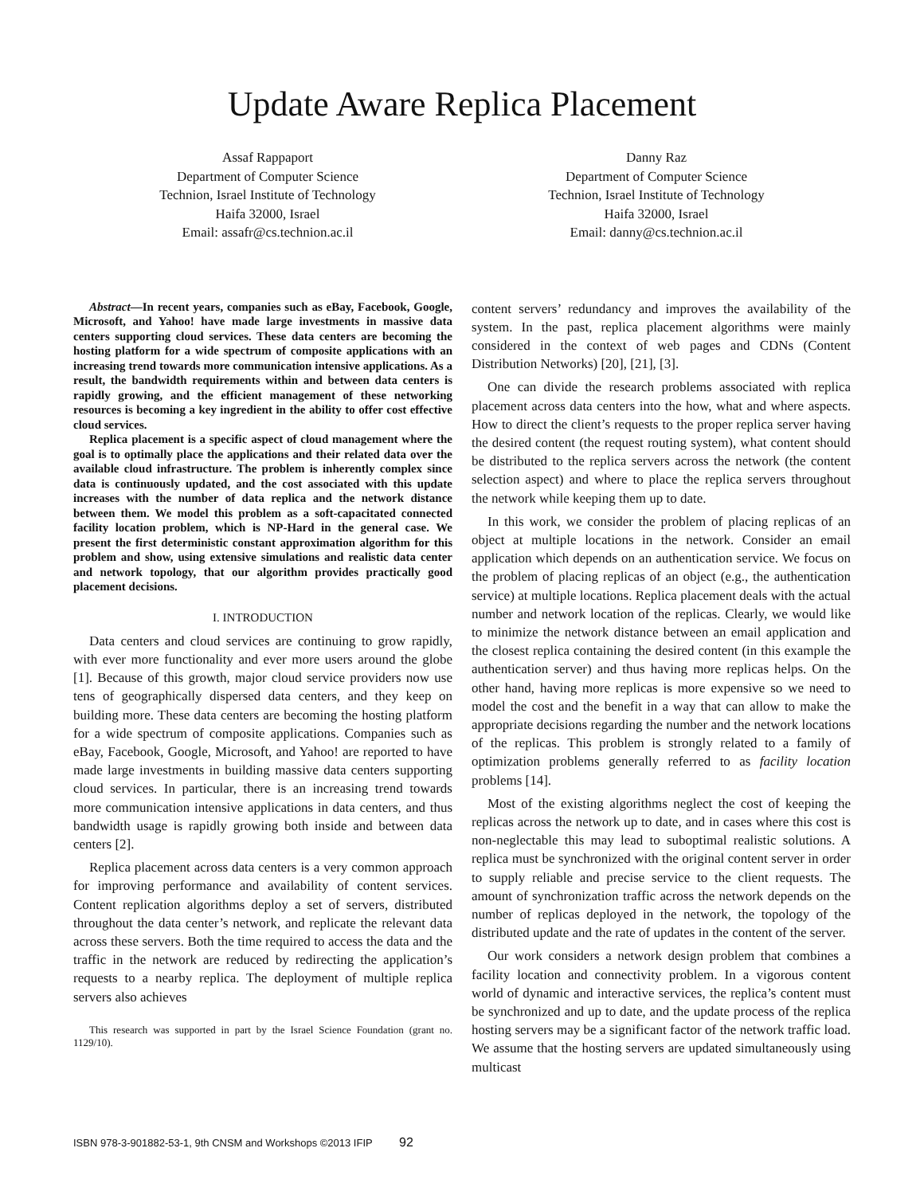Update Aware Replica Placement
Assaf Rappaport
Department of Computer Science
Technion, Israel Institute of Technology
Haifa 32000, Israel
Email: assafr@cs.technion.ac.il
Danny Raz
Department of Computer Science
Technion, Israel Institute of Technology
Haifa 32000, Israel
Email: danny@cs.technion.ac.il
Abstract—In recent years, companies such as eBay, Facebook, Google, Microsoft, and Yahoo! have made large investments in massive data centers supporting cloud services. These data centers are becoming the hosting platform for a wide spectrum of composite applications with an increasing trend towards more communication intensive applications. As a result, the bandwidth requirements within and between data centers is rapidly growing, and the efficient management of these networking resources is becoming a key ingredient in the ability to offer cost effective cloud services.
Replica placement is a specific aspect of cloud management where the goal is to optimally place the applications and their related data over the available cloud infrastructure. The problem is inherently complex since data is continuously updated, and the cost associated with this update increases with the number of data replica and the network distance between them. We model this problem as a soft-capacitated connected facility location problem, which is NP-Hard in the general case. We present the first deterministic constant approximation algorithm for this problem and show, using extensive simulations and realistic data center and network topology, that our algorithm provides practically good placement decisions.
I. INTRODUCTION
Data centers and cloud services are continuing to grow rapidly, with ever more functionality and ever more users around the globe [1]. Because of this growth, major cloud service providers now use tens of geographically dispersed data centers, and they keep on building more. These data centers are becoming the hosting platform for a wide spectrum of composite applications. Companies such as eBay, Facebook, Google, Microsoft, and Yahoo! are reported to have made large investments in building massive data centers supporting cloud services. In particular, there is an increasing trend towards more communication intensive applications in data centers, and thus bandwidth usage is rapidly growing both inside and between data centers [2].
Replica placement across data centers is a very common approach for improving performance and availability of content services. Content replication algorithms deploy a set of servers, distributed throughout the data center’s network, and replicate the relevant data across these servers. Both the time required to access the data and the traffic in the network are reduced by redirecting the application’s requests to a nearby replica. The deployment of multiple replica servers also achieves
This research was supported in part by the Israel Science Foundation (grant no. 1129/10).
content servers’ redundancy and improves the availability of the system. In the past, replica placement algorithms were mainly considered in the context of web pages and CDNs (Content Distribution Networks) [20], [21], [3].
One can divide the research problems associated with replica placement across data centers into the how, what and where aspects. How to direct the client’s requests to the proper replica server having the desired content (the request routing system), what content should be distributed to the replica servers across the network (the content selection aspect) and where to place the replica servers throughout the network while keeping them up to date.
In this work, we consider the problem of placing replicas of an object at multiple locations in the network. Consider an email application which depends on an authentication service. We focus on the problem of placing replicas of an object (e.g., the authentication service) at multiple locations. Replica placement deals with the actual number and network location of the replicas. Clearly, we would like to minimize the network distance between an email application and the closest replica containing the desired content (in this example the authentication server) and thus having more replicas helps. On the other hand, having more replicas is more expensive so we need to model the cost and the benefit in a way that can allow to make the appropriate decisions regarding the number and the network locations of the replicas. This problem is strongly related to a family of optimization problems generally referred to as facility location problems [14].
Most of the existing algorithms neglect the cost of keeping the replicas across the network up to date, and in cases where this cost is non-neglectable this may lead to suboptimal realistic solutions. A replica must be synchronized with the original content server in order to supply reliable and precise service to the client requests. The amount of synchronization traffic across the network depends on the number of replicas deployed in the network, the topology of the distributed update and the rate of updates in the content of the server.
Our work considers a network design problem that combines a facility location and connectivity problem. In a vigorous content world of dynamic and interactive services, the replica’s content must be synchronized and up to date, and the update process of the replica hosting servers may be a significant factor of the network traffic load. We assume that the hosting servers are updated simultaneously using multicast
ISBN 978-3-901882-53-1, 9th CNSM and Workshops ©2013 IFIP 92